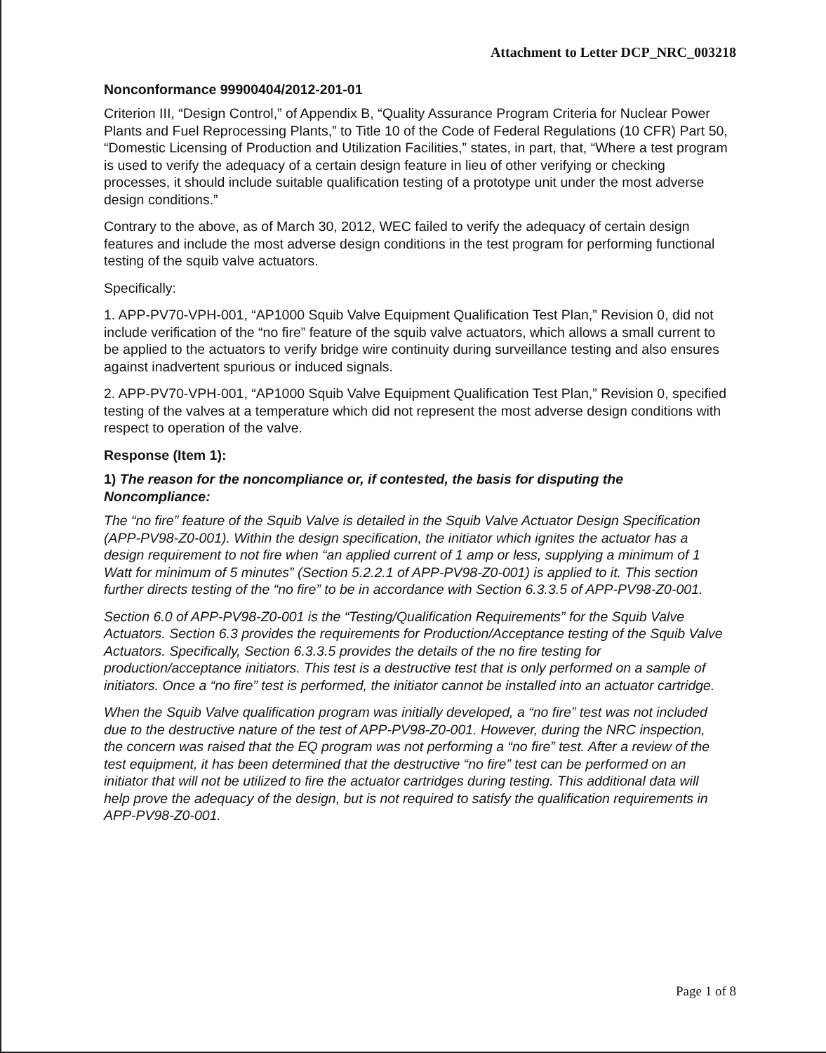Attachment to Letter DCP_NRC_003218
Nonconformance 99900404/2012-201-01
Criterion III, “Design Control,” of Appendix B, “Quality Assurance Program Criteria for Nuclear Power Plants and Fuel Reprocessing Plants,” to Title 10 of the Code of Federal Regulations (10 CFR) Part 50, “Domestic Licensing of Production and Utilization Facilities,” states, in part, that, “Where a test program is used to verify the adequacy of a certain design feature in lieu of other verifying or checking processes, it should include suitable qualification testing of a prototype unit under the most adverse design conditions.”
Contrary to the above, as of March 30, 2012, WEC failed to verify the adequacy of certain design features and include the most adverse design conditions in the test program for performing functional testing of the squib valve actuators.
Specifically:
1. APP-PV70-VPH-001, “AP1000 Squib Valve Equipment Qualification Test Plan,” Revision 0, did not include verification of the “no fire” feature of the squib valve actuators, which allows a small current to be applied to the actuators to verify bridge wire continuity during surveillance testing and also ensures against inadvertent spurious or induced signals.
2. APP-PV70-VPH-001, “AP1000 Squib Valve Equipment Qualification Test Plan,” Revision 0, specified testing of the valves at a temperature which did not represent the most adverse design conditions with respect to operation of the valve.
Response (Item 1):
1) The reason for the noncompliance or, if contested, the basis for disputing the Noncompliance:
The “no fire” feature of the Squib Valve is detailed in the Squib Valve Actuator Design Specification (APP-PV98-Z0-001). Within the design specification, the initiator which ignites the actuator has a design requirement to not fire when “an applied current of 1 amp or less, supplying a minimum of 1 Watt for minimum of 5 minutes” (Section 5.2.2.1 of APP-PV98-Z0-001) is applied to it. This section further directs testing of the “no fire” to be in accordance with Section 6.3.3.5 of APP-PV98-Z0-001.
Section 6.0 of APP-PV98-Z0-001 is the “Testing/Qualification Requirements” for the Squib Valve Actuators. Section 6.3 provides the requirements for Production/Acceptance testing of the Squib Valve Actuators. Specifically, Section 6.3.3.5 provides the details of the no fire testing for production/acceptance initiators. This test is a destructive test that is only performed on a sample of initiators. Once a “no fire” test is performed, the initiator cannot be installed into an actuator cartridge.
When the Squib Valve qualification program was initially developed, a “no fire” test was not included due to the destructive nature of the test of APP-PV98-Z0-001. However, during the NRC inspection, the concern was raised that the EQ program was not performing a “no fire” test. After a review of the test equipment, it has been determined that the destructive “no fire” test can be performed on an initiator that will not be utilized to fire the actuator cartridges during testing. This additional data will help prove the adequacy of the design, but is not required to satisfy the qualification requirements in APP-PV98-Z0-001.
Page 1 of 8